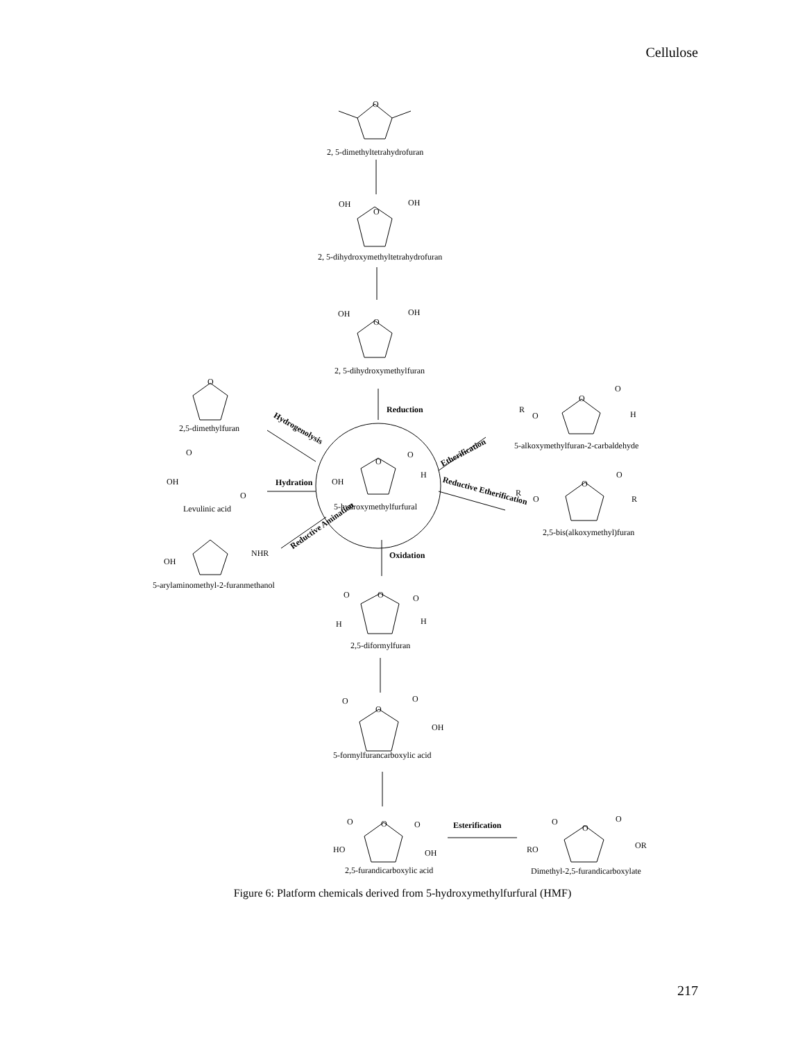Cellulose
O
2, 5-dimethyltetrahydrofuran
OH
O
OH
2, 5-dihydroxymethyltetrahydrofuran
OH
O
OH
2, 5-dihydroxymethylfuran
Reduction
O
2,5-dimethylfuran Hydrogenolysis
O
OH
O
Hydration
Levulinic acid
Reductive Amination
OH
NHR
5-arylaminomethyl-2-furanmethanol
OH
O
O
H
5-hydroxymethylfurfural
Etherification
R
O
O
O
H
5-alkoxymethylfuran-2-carbaldehyde
Reductive Etherification R
O
O
O
R
2,5-bis(alkoxymethyl)furan
Oxidation
O O O
H H
2,5-diformylfuran
O
O
O
OH
5-formylfurancarboxylic acid
O O O
HO OH
2,5-furandicarboxylic acid
Esterification O
O
O
RO OR
Dimethyl-2,5-furandicarboxylate
Figure 6: Platform chemicals derived from 5-hydroxymethylfurfural (HMF)
217